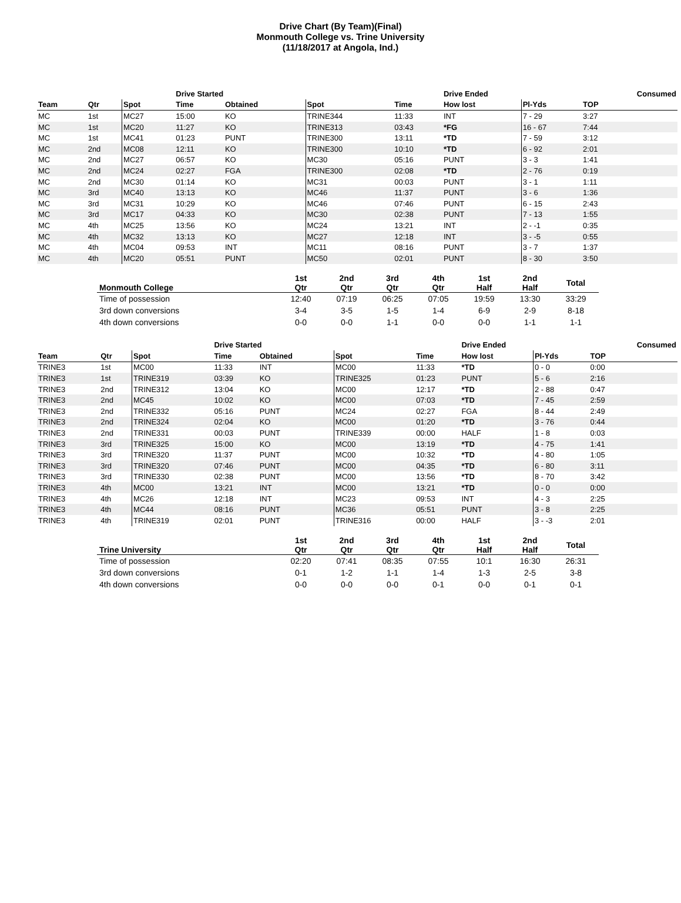Drive Chart (By Team)(Final)
Monmouth College vs. Trine University
(11/18/2017 at Angola, Ind.)
| | | | Drive Started | | | | Drive Ended | | Consumed |
| --- | --- | --- | --- | --- | --- | --- | --- | --- | --- |
| Team | Qtr | Spot | Time | Obtained | Spot | Time | How lost | Pl-Yds | TOP |
| MC | 1st | MC27 | 15:00 | KO | TRINE344 | 11:33 | INT | 7 - 29 | 3:27 |
| MC | 1st | MC20 | 11:27 | KO | TRINE313 | 03:43 | *FG | 16 - 67 | 7:44 |
| MC | 1st | MC41 | 01:23 | PUNT | TRINE300 | 13:11 | *TD | 7 - 59 | 3:12 |
| MC | 2nd | MC08 | 12:11 | KO | TRINE300 | 10:10 | *TD | 6 - 92 | 2:01 |
| MC | 2nd | MC27 | 06:57 | KO | MC30 | 05:16 | PUNT | 3 - 3 | 1:41 |
| MC | 2nd | MC24 | 02:27 | FGA | TRINE300 | 02:08 | *TD | 2 - 76 | 0:19 |
| MC | 2nd | MC30 | 01:14 | KO | MC31 | 00:03 | PUNT | 3 - 1 | 1:11 |
| MC | 3rd | MC40 | 13:13 | KO | MC46 | 11:37 | PUNT | 3 - 6 | 1:36 |
| MC | 3rd | MC31 | 10:29 | KO | MC46 | 07:46 | PUNT | 6 - 15 | 2:43 |
| MC | 3rd | MC17 | 04:33 | KO | MC30 | 02:38 | PUNT | 7 - 13 | 1:55 |
| MC | 4th | MC25 | 13:56 | KO | MC24 | 13:21 | INT | 2 - -1 | 0:35 |
| MC | 4th | MC32 | 13:13 | KO | MC27 | 12:18 | INT | 3 - -5 | 0:55 |
| MC | 4th | MC04 | 09:53 | INT | MC11 | 08:16 | PUNT | 3 - 7 | 1:37 |
| MC | 4th | MC20 | 05:51 | PUNT | MC50 | 02:01 | PUNT | 8 - 30 | 3:50 |
| Monmouth College | 1st Qtr | 2nd Qtr | 3rd Qtr | 4th Qtr | 1st Half | 2nd Half | Total |
| --- | --- | --- | --- | --- | --- | --- | --- |
| Time of possession | 12:40 | 07:19 | 06:25 | 07:05 | 19:59 | 13:30 | 33:29 |
| 3rd down conversions | 3-4 | 3-5 | 1-5 | 1-4 | 6-9 | 2-9 | 8-18 |
| 4th down conversions | 0-0 | 0-0 | 1-1 | 0-0 | 0-0 | 1-1 | 1-1 |
| | | | Drive Started | | | | Drive Ended | | Consumed |
| --- | --- | --- | --- | --- | --- | --- | --- | --- | --- |
| Team | Qtr | Spot | Time | Obtained | Spot | Time | How lost | Pl-Yds | TOP |
| TRINE3 | 1st | MC00 | 11:33 | INT | MC00 | 11:33 | *TD | 0 - 0 | 0:00 |
| TRINE3 | 1st | TRINE319 | 03:39 | KO | TRINE325 | 01:23 | PUNT | 5 - 6 | 2:16 |
| TRINE3 | 2nd | TRINE312 | 13:04 | KO | MC00 | 12:17 | *TD | 2 - 88 | 0:47 |
| TRINE3 | 2nd | MC45 | 10:02 | KO | MC00 | 07:03 | *TD | 7 - 45 | 2:59 |
| TRINE3 | 2nd | TRINE332 | 05:16 | PUNT | MC24 | 02:27 | FGA | 8 - 44 | 2:49 |
| TRINE3 | 2nd | TRINE324 | 02:04 | KO | MC00 | 01:20 | *TD | 3 - 76 | 0:44 |
| TRINE3 | 2nd | TRINE331 | 00:03 | PUNT | TRINE339 | 00:00 | HALF | 1 - 8 | 0:03 |
| TRINE3 | 3rd | TRINE325 | 15:00 | KO | MC00 | 13:19 | *TD | 4 - 75 | 1:41 |
| TRINE3 | 3rd | TRINE320 | 11:37 | PUNT | MC00 | 10:32 | *TD | 4 - 80 | 1:05 |
| TRINE3 | 3rd | TRINE320 | 07:46 | PUNT | MC00 | 04:35 | *TD | 6 - 80 | 3:11 |
| TRINE3 | 3rd | TRINE330 | 02:38 | PUNT | MC00 | 13:56 | *TD | 8 - 70 | 3:42 |
| TRINE3 | 4th | MC00 | 13:21 | INT | MC00 | 13:21 | *TD | 0 - 0 | 0:00 |
| TRINE3 | 4th | MC26 | 12:18 | INT | MC23 | 09:53 | INT | 4 - 3 | 2:25 |
| TRINE3 | 4th | MC44 | 08:16 | PUNT | MC36 | 05:51 | PUNT | 3 - 8 | 2:25 |
| TRINE3 | 4th | TRINE319 | 02:01 | PUNT | TRINE316 | 00:00 | HALF | 3 - -3 | 2:01 |
| Trine University | 1st Qtr | 2nd Qtr | 3rd Qtr | 4th Qtr | 1st Half | 2nd Half | Total |
| --- | --- | --- | --- | --- | --- | --- | --- |
| Time of possession | 02:20 | 07:41 | 08:35 | 07:55 | 10:1 | 16:30 | 26:31 |
| 3rd down conversions | 0-1 | 1-2 | 1-1 | 1-4 | 1-3 | 2-5 | 3-8 |
| 4th down conversions | 0-0 | 0-0 | 0-0 | 0-1 | 0-0 | 0-1 | 0-1 |